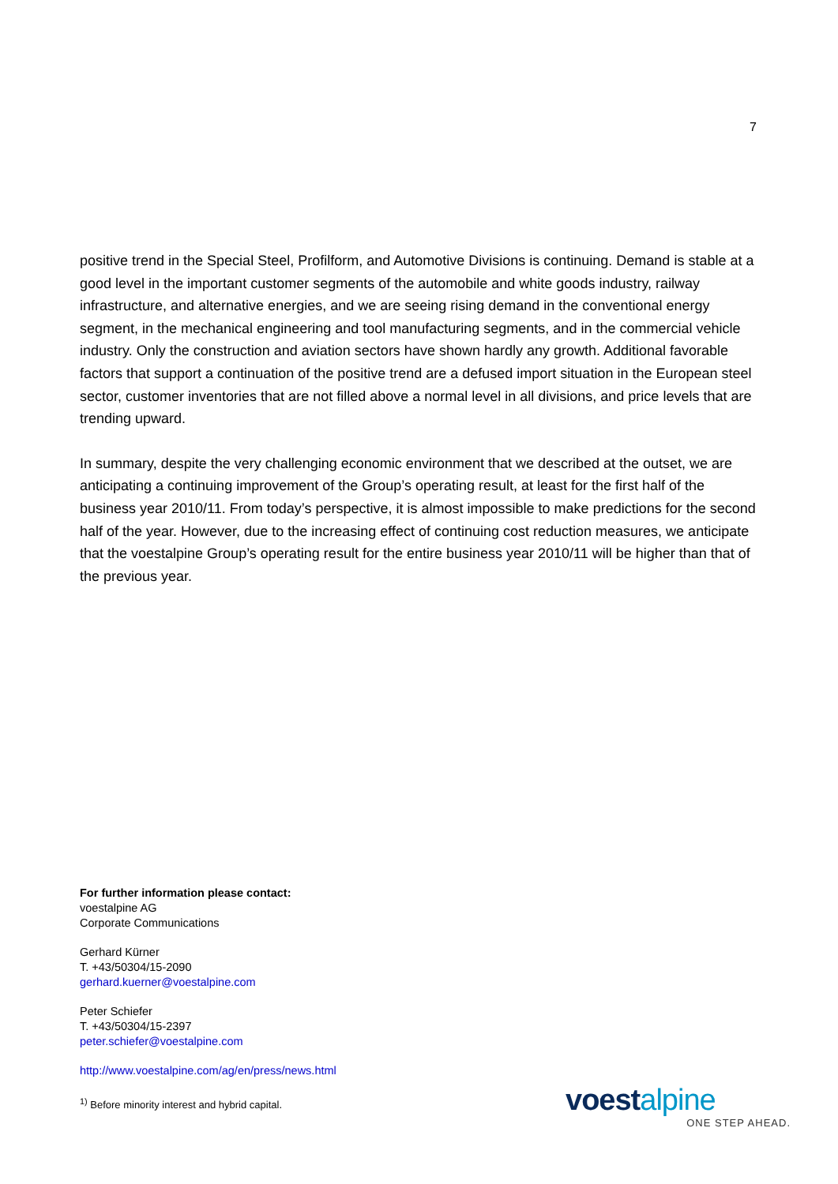7
positive trend in the Special Steel, Profilform, and Automotive Divisions is continuing. Demand is stable at a good level in the important customer segments of the automobile and white goods industry, railway infrastructure, and alternative energies, and we are seeing rising demand in the conventional energy segment, in the mechanical engineering and tool manufacturing segments, and in the commercial vehicle industry. Only the construction and aviation sectors have shown hardly any growth. Additional favorable factors that support a continuation of the positive trend are a defused import situation in the European steel sector, customer inventories that are not filled above a normal level in all divisions, and price levels that are trending upward.
In summary, despite the very challenging economic environment that we described at the outset, we are anticipating a continuing improvement of the Group’s operating result, at least for the first half of the business year 2010/11. From today’s perspective, it is almost impossible to make predictions for the second half of the year. However, due to the increasing effect of continuing cost reduction measures, we anticipate that the voestalpine Group’s operating result for the entire business year 2010/11 will be higher than that of the previous year.
For further information please contact:
voestalpine AG
Corporate Communications
Gerhard Kürner
T. +43/50304/15-2090
gerhard.kuerner@voestalpine.com
Peter Schiefer
T. +43/50304/15-2397
peter.schiefer@voestalpine.com
http://www.voestalpine.com/ag/en/press/news.html
<sup>1)</sup> Before minority interest and hybrid capital.
voest alpine
ONE STEP AHEAD.